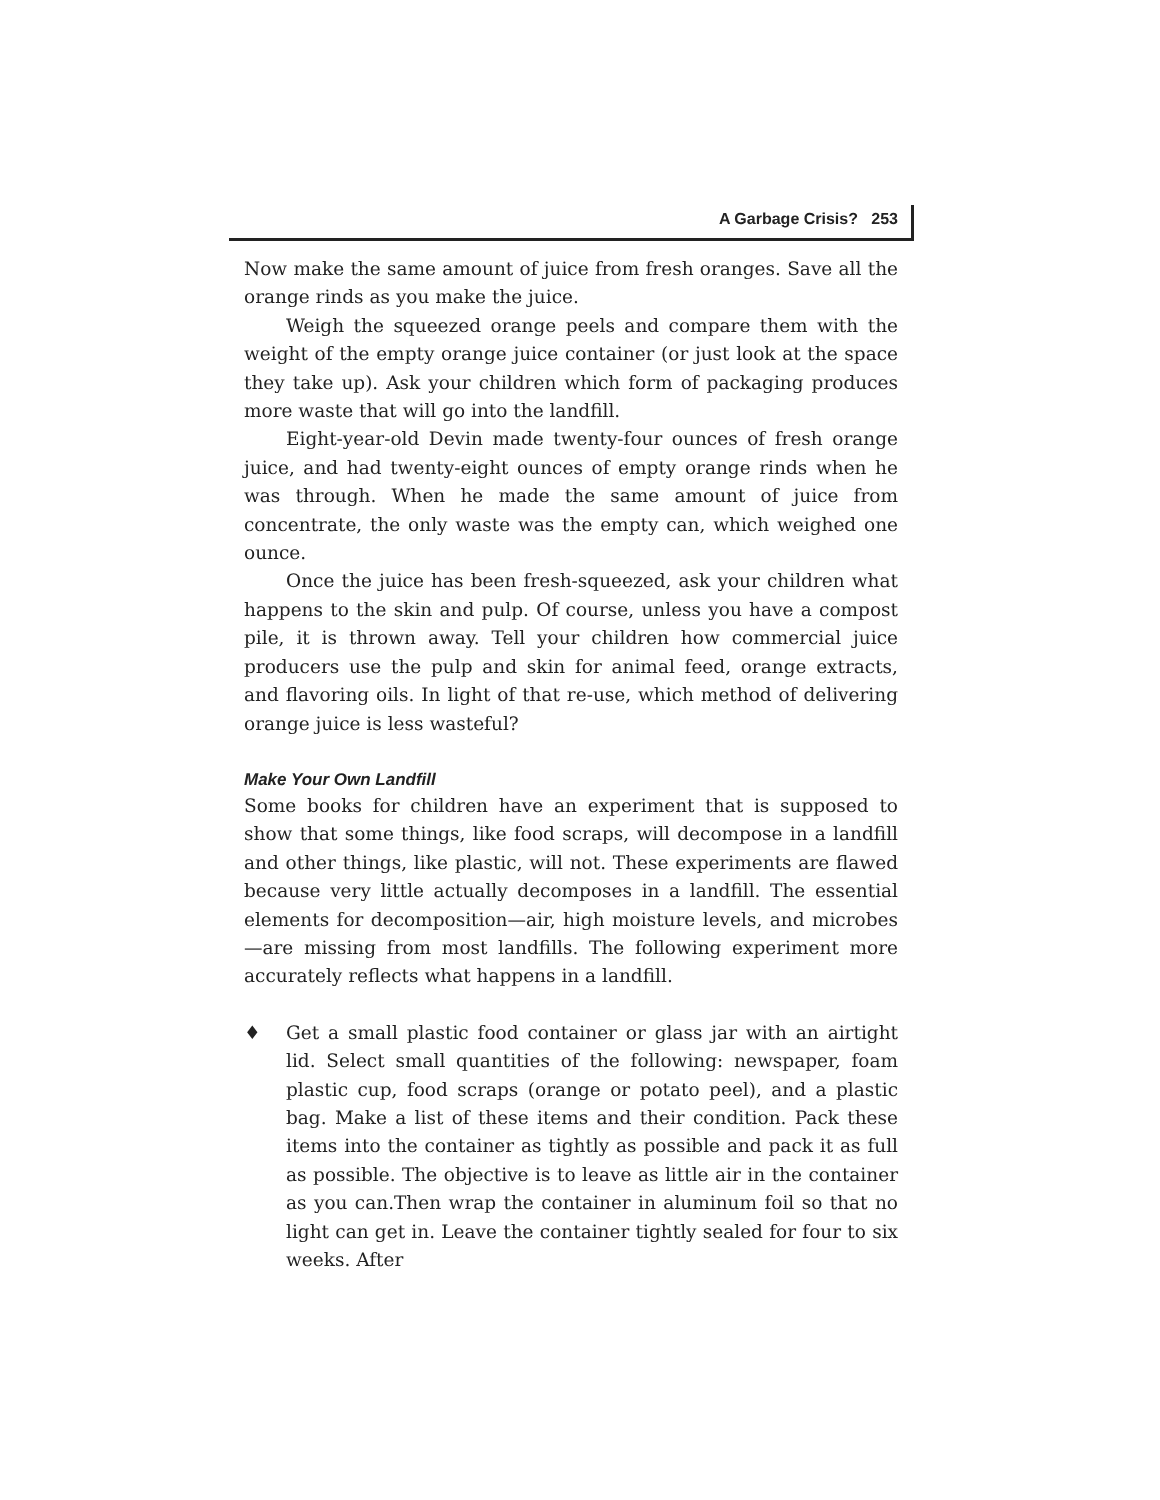A Garbage Crisis? 253
Now make the same amount of juice from fresh oranges. Save all the orange rinds as you make the juice.
Weigh the squeezed orange peels and compare them with the weight of the empty orange juice container (or just look at the space they take up). Ask your children which form of packaging produces more waste that will go into the landfill.
Eight-year-old Devin made twenty-four ounces of fresh orange juice, and had twenty-eight ounces of empty orange rinds when he was through. When he made the same amount of juice from concentrate, the only waste was the empty can, which weighed one ounce.
Once the juice has been fresh-squeezed, ask your children what happens to the skin and pulp. Of course, unless you have a compost pile, it is thrown away. Tell your children how commercial juice producers use the pulp and skin for animal feed, orange extracts, and flavoring oils. In light of that re-use, which method of delivering orange juice is less wasteful?
Make Your Own Landfill
Some books for children have an experiment that is supposed to show that some things, like food scraps, will decompose in a landfill and other things, like plastic, will not. These experiments are flawed because very little actually decomposes in a landfill. The essential elements for decomposition—air, high moisture levels, and microbes—are missing from most landfills. The following experiment more accurately reflects what happens in a landfill.
♦ Get a small plastic food container or glass jar with an airtight lid. Select small quantities of the following: newspaper, foam plastic cup, food scraps (orange or potato peel), and a plastic bag. Make a list of these items and their condition. Pack these items into the container as tightly as possible and pack it as full as possible. The objective is to leave as little air in the container as you can.Then wrap the container in aluminum foil so that no light can get in. Leave the container tightly sealed for four to six weeks. After